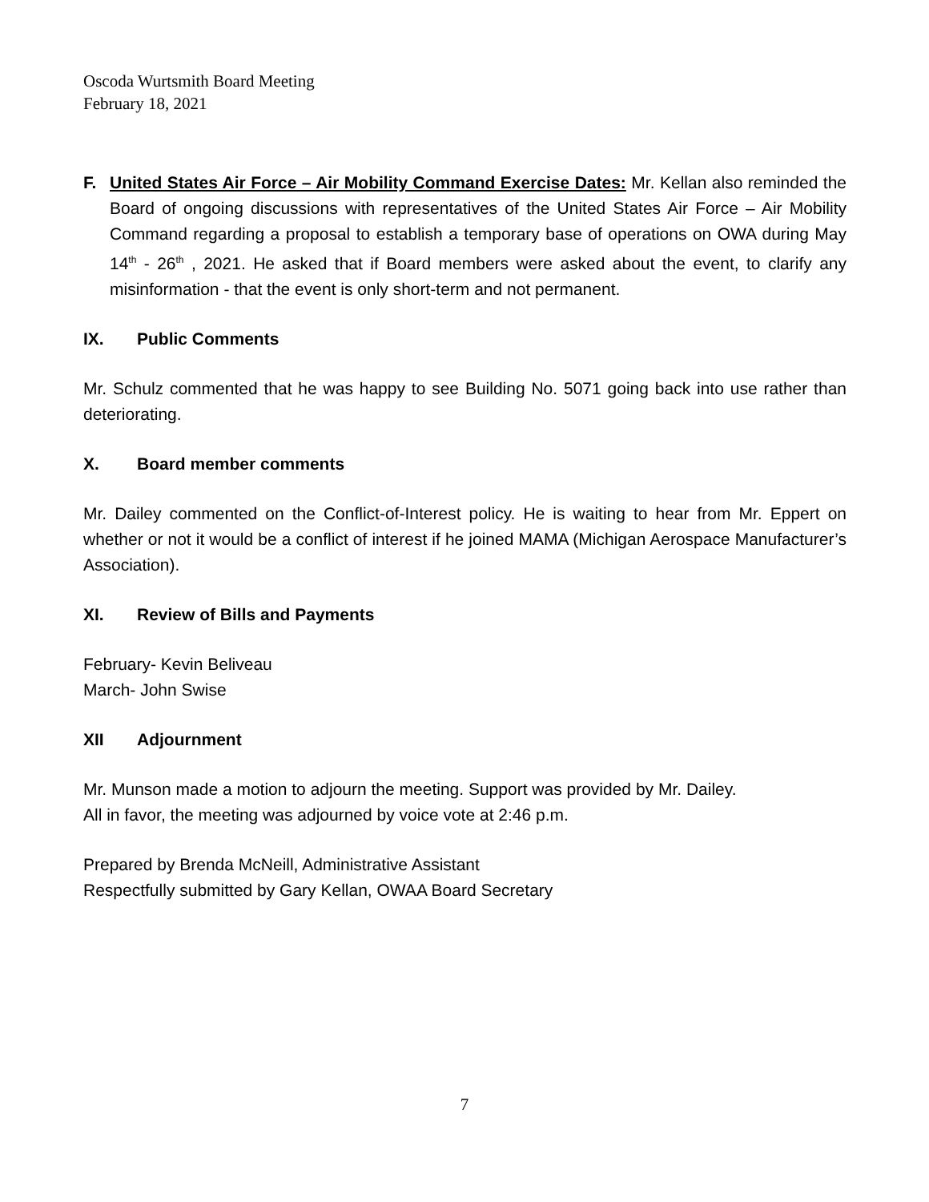Oscoda Wurtsmith Board Meeting
February 18, 2021
F. United States Air Force – Air Mobility Command Exercise Dates: Mr. Kellan also reminded the Board of ongoing discussions with representatives of the United States Air Force – Air Mobility Command regarding a proposal to establish a temporary base of operations on OWA during May 14<sup>th</sup> - 26<sup>th</sup> , 2021. He asked that if Board members were asked about the event, to clarify any misinformation - that the event is only short-term and not permanent.
IX. Public Comments
Mr. Schulz commented that he was happy to see Building No. 5071 going back into use rather than deteriorating.
X. Board member comments
Mr. Dailey commented on the Conflict-of-Interest policy. He is waiting to hear from Mr. Eppert on whether or not it would be a conflict of interest if he joined MAMA (Michigan Aerospace Manufacturer’s Association).
XI. Review of Bills and Payments
February- Kevin Beliveau
March- John Swise
XII Adjournment
Mr. Munson made a motion to adjourn the meeting. Support was provided by Mr. Dailey.
All in favor, the meeting was adjourned by voice vote at 2:46 p.m.
Prepared by Brenda McNeill, Administrative Assistant
Respectfully submitted by Gary Kellan, OWAA Board Secretary
7